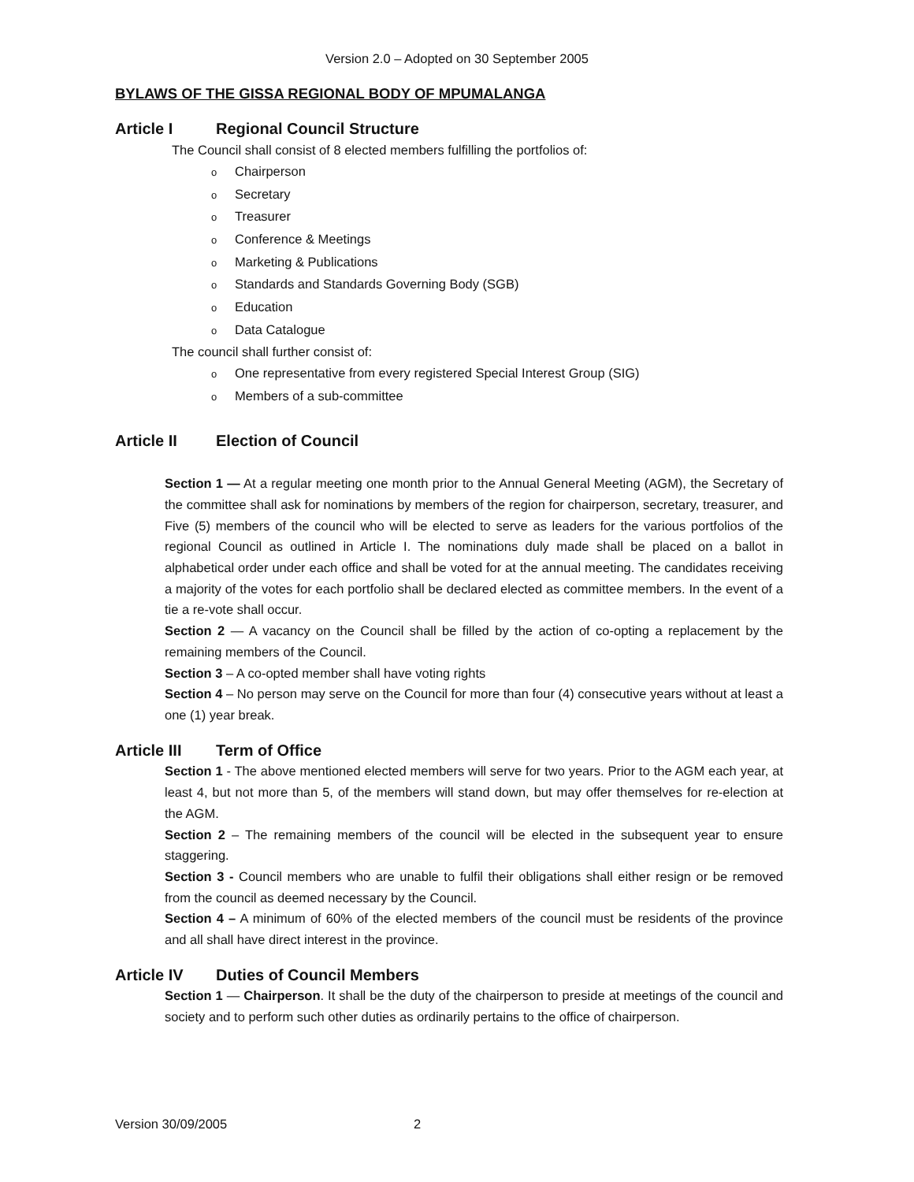Version 2.0 – Adopted on 30 September 2005
BYLAWS OF THE GISSA REGIONAL BODY OF MPUMALANGA
Article I Regional Council Structure
The Council shall consist of 8 elected members fulfilling the portfolios of:
o Chairperson
o Secretary
o Treasurer
o Conference & Meetings
o Marketing & Publications
o Standards and Standards Governing Body (SGB)
o Education
o Data Catalogue
The council shall further consist of:
o One representative from every registered Special Interest Group (SIG)
o Members of a sub-committee
Article II Election of Council
Section 1 — At a regular meeting one month prior to the Annual General Meeting (AGM), the Secretary of the committee shall ask for nominations by members of the region for chairperson, secretary, treasurer, and Five (5) members of the council who will be elected to serve as leaders for the various portfolios of the regional Council as outlined in Article I. The nominations duly made shall be placed on a ballot in alphabetical order under each office and shall be voted for at the annual meeting. The candidates receiving a majority of the votes for each portfolio shall be declared elected as committee members. In the event of a tie a re-vote shall occur.
Section 2 — A vacancy on the Council shall be filled by the action of co-opting a replacement by the remaining members of the Council.
Section 3 – A co-opted member shall have voting rights
Section 4 – No person may serve on the Council for more than four (4) consecutive years without at least a one (1) year break.
Article III Term of Office
Section 1 - The above mentioned elected members will serve for two years. Prior to the AGM each year, at least 4, but not more than 5, of the members will stand down, but may offer themselves for re-election at the AGM.
Section 2 – The remaining members of the council will be elected in the subsequent year to ensure staggering.
Section 3 - Council members who are unable to fulfil their obligations shall either resign or be removed from the council as deemed necessary by the Council.
Section 4 – A minimum of 60% of the elected members of the council must be residents of the province and all shall have direct interest in the province.
Article IV Duties of Council Members
Section 1 — Chairperson. It shall be the duty of the chairperson to preside at meetings of the council and society and to perform such other duties as ordinarily pertains to the office of chairperson.
Version 30/09/2005 2